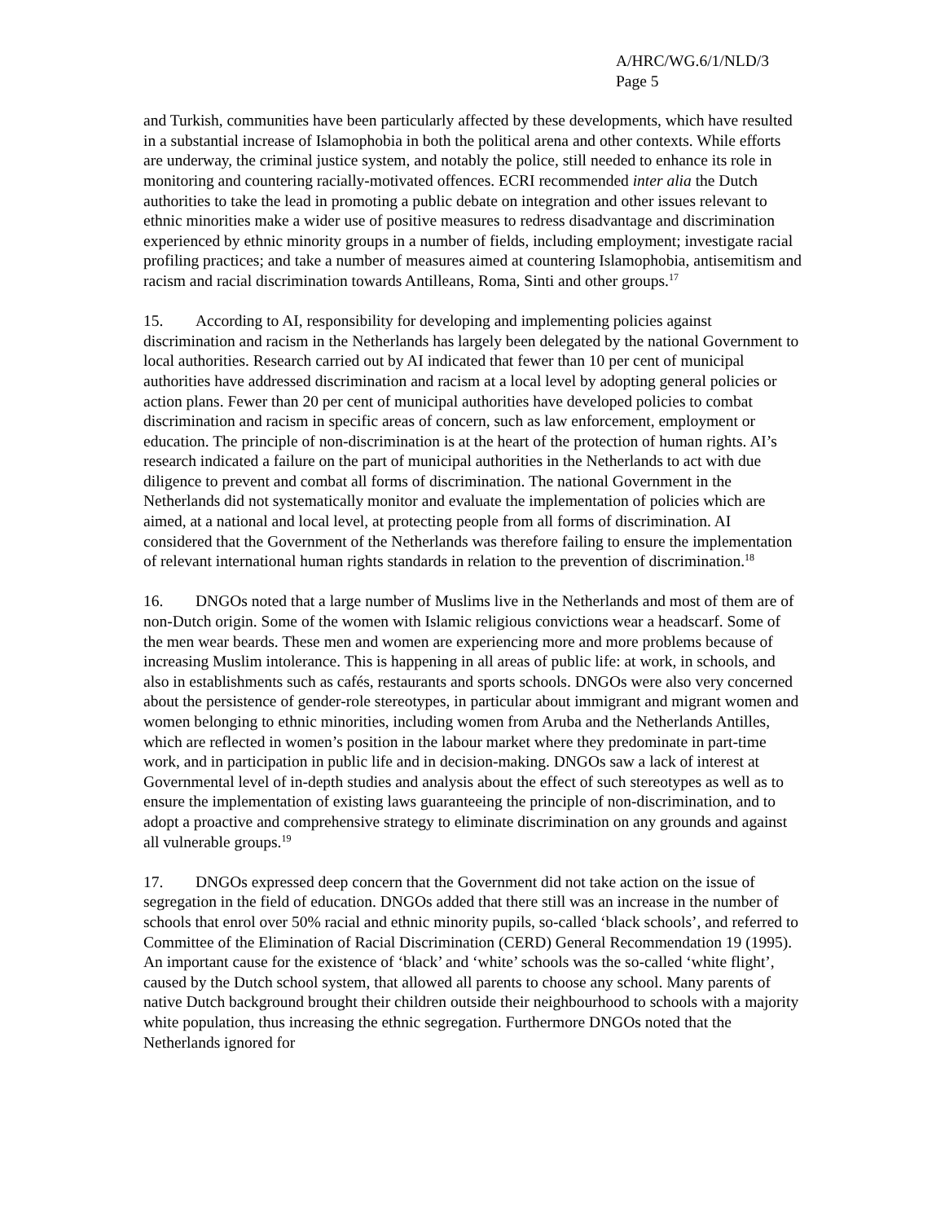A/HRC/WG.6/1/NLD/3
Page 5
and Turkish, communities have been particularly affected by these developments, which have resulted in a substantial increase of Islamophobia in both the political arena and other contexts. While efforts are underway, the criminal justice system, and notably the police, still needed to enhance its role in monitoring and countering racially-motivated offences. ECRI recommended inter alia the Dutch authorities to take the lead in promoting a public debate on integration and other issues relevant to ethnic minorities make a wider use of positive measures to redress disadvantage and discrimination experienced by ethnic minority groups in a number of fields, including employment; investigate racial profiling practices; and take a number of measures aimed at countering Islamophobia, antisemitism and racism and racial discrimination towards Antilleans, Roma, Sinti and other groups.<sup>17</sup>
15. According to AI, responsibility for developing and implementing policies against discrimination and racism in the Netherlands has largely been delegated by the national Government to local authorities. Research carried out by AI indicated that fewer than 10 per cent of municipal authorities have addressed discrimination and racism at a local level by adopting general policies or action plans. Fewer than 20 per cent of municipal authorities have developed policies to combat discrimination and racism in specific areas of concern, such as law enforcement, employment or education. The principle of non-discrimination is at the heart of the protection of human rights. AI’s research indicated a failure on the part of municipal authorities in the Netherlands to act with due diligence to prevent and combat all forms of discrimination. The national Government in the Netherlands did not systematically monitor and evaluate the implementation of policies which are aimed, at a national and local level, at protecting people from all forms of discrimination. AI considered that the Government of the Netherlands was therefore failing to ensure the implementation of relevant international human rights standards in relation to the prevention of discrimination.<sup>18</sup>
16. DNGOs noted that a large number of Muslims live in the Netherlands and most of them are of non-Dutch origin. Some of the women with Islamic religious convictions wear a headscarf. Some of the men wear beards. These men and women are experiencing more and more problems because of increasing Muslim intolerance. This is happening in all areas of public life: at work, in schools, and also in establishments such as cafés, restaurants and sports schools. DNGOs were also very concerned about the persistence of gender-role stereotypes, in particular about immigrant and migrant women and women belonging to ethnic minorities, including women from Aruba and the Netherlands Antilles, which are reflected in women’s position in the labour market where they predominate in part-time work, and in participation in public life and in decision-making. DNGOs saw a lack of interest at Governmental level of in-depth studies and analysis about the effect of such stereotypes as well as to ensure the implementation of existing laws guaranteeing the principle of non-discrimination, and to adopt a proactive and comprehensive strategy to eliminate discrimination on any grounds and against all vulnerable groups.<sup>19</sup>
17. DNGOs expressed deep concern that the Government did not take action on the issue of segregation in the field of education. DNGOs added that there still was an increase in the number of schools that enrol over 50% racial and ethnic minority pupils, so-called ‘black schools’, and referred to Committee of the Elimination of Racial Discrimination (CERD) General Recommendation 19 (1995). An important cause for the existence of ‘black’ and ‘white’ schools was the so-called ‘white flight’, caused by the Dutch school system, that allowed all parents to choose any school. Many parents of native Dutch background brought their children outside their neighbourhood to schools with a majority white population, thus increasing the ethnic segregation. Furthermore DNGOs noted that the Netherlands ignored for